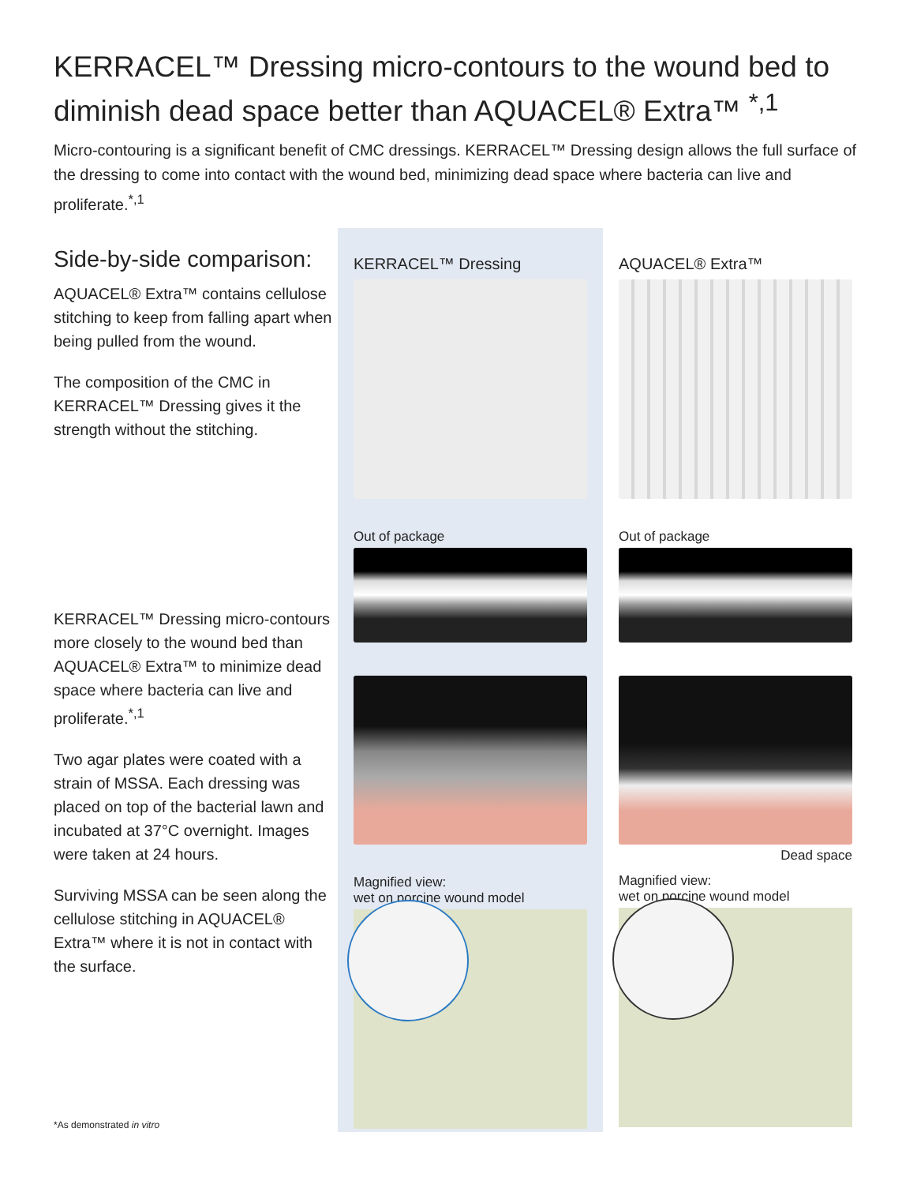KERRACEL™ Dressing micro-contours to the wound bed to diminish dead space better than AQUACEL® Extra™ <sup>*,1</sup>
Micro-contouring is a significant benefit of CMC dressings. KERRACEL™ Dressing design allows the full surface of the dressing to come into contact with the wound bed, minimizing dead space where bacteria can live and proliferate.<sup>*,1</sup>
Side-by-side comparison:
AQUACEL® Extra™ contains cellulose stitching to keep from falling apart when being pulled from the wound.
The composition of the CMC in KERRACEL™ Dressing gives it the strength without the stitching.
KERRACEL™ Dressing micro-contours more closely to the wound bed than AQUACEL® Extra™ to minimize dead space where bacteria can live and proliferate.<sup>*,1</sup>
Two agar plates were coated with a strain of MSSA. Each dressing was placed on top of the bacterial lawn and incubated at 37°C overnight. Images were taken at 24 hours.
Surviving MSSA can be seen along the cellulose stitching in AQUACEL® Extra™ where it is not in contact with the surface.
KERRACEL™ Dressing
Out of package
Magnified view:
wet on porcine wound model
AQUACEL® Extra™
Out of package
Dead space
Magnified view:
wet on porcine wound model
*As demonstrated in vitro